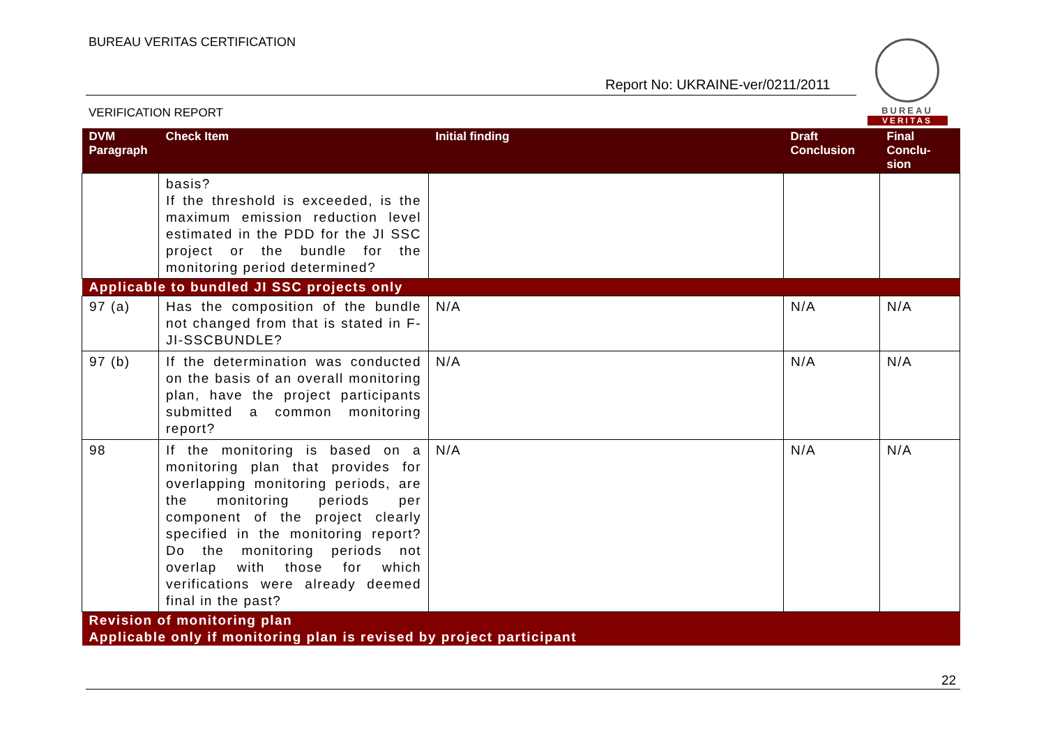BUREAU VERITAS CERTIFICATION
Report No: UKRAINE-ver/0211/2011
VERIFICATION REPORT
BUREAU
VERITAS
| DVM Paragraph | Check Item | Initial finding | Draft Conclusion | Final Conclu-sion |
| --- | --- | --- | --- | --- |
| | basis? If the threshold is exceeded, is the maximum emission reduction level estimated in the PDD for the JI SSC project or the bundle for the monitoring period determined? | | | |
| Applicable to bundled JI SSC projects only | | | | |
| 97 (a) | Has the composition of the bundle not changed from that is stated in F-JI-SSCBUNDLE? | N/A | N/A | N/A |
| 97 (b) | If the determination was conducted on the basis of an overall monitoring plan, have the project participants submitted a common monitoring report? | N/A | N/A | N/A |
| 98 | If the monitoring is based on a monitoring plan that provides for overlapping monitoring periods, are the monitoring periods per component of the project clearly specified in the monitoring report? Do the monitoring periods not overlap with those for which verifications were already deemed final in the past? | N/A | N/A | N/A |
| Revision of monitoring plan | | | | |
| Applicable only if monitoring plan is revised by project participant | | | | |
22